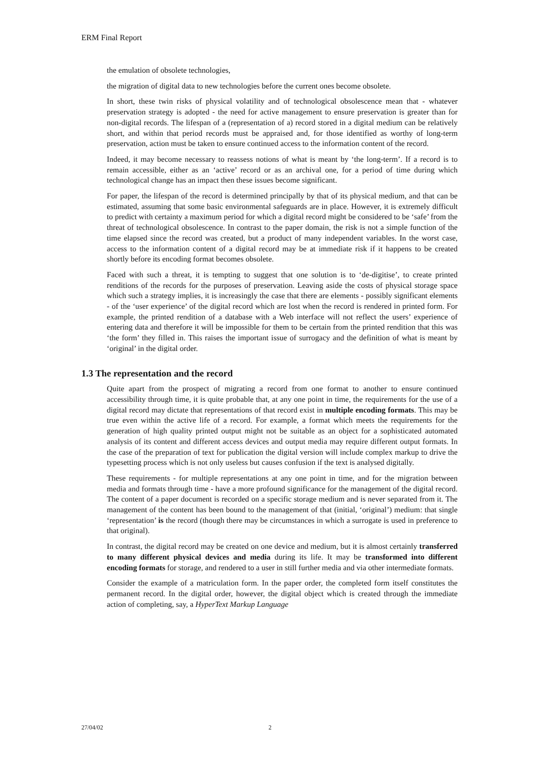ERM Final Report
the emulation of obsolete technologies,
the migration of digital data to new technologies before the current ones become obsolete.
In short, these twin risks of physical volatility and of technological obsolescence mean that - whatever preservation strategy is adopted - the need for active management to ensure preservation is greater than for non-digital records. The lifespan of a (representation of a) record stored in a digital medium can be relatively short, and within that period records must be appraised and, for those identified as worthy of long-term preservation, action must be taken to ensure continued access to the information content of the record.
Indeed, it may become necessary to reassess notions of what is meant by ‘the long-term’. If a record is to remain accessible, either as an ‘active’ record or as an archival one, for a period of time during which technological change has an impact then these issues become significant.
For paper, the lifespan of the record is determined principally by that of its physical medium, and that can be estimated, assuming that some basic environmental safeguards are in place. However, it is extremely difficult to predict with certainty a maximum period for which a digital record might be considered to be ‘safe’ from the threat of technological obsolescence. In contrast to the paper domain, the risk is not a simple function of the time elapsed since the record was created, but a product of many independent variables. In the worst case, access to the information content of a digital record may be at immediate risk if it happens to be created shortly before its encoding format becomes obsolete.
Faced with such a threat, it is tempting to suggest that one solution is to ‘de-digitise’, to create printed renditions of the records for the purposes of preservation. Leaving aside the costs of physical storage space which such a strategy implies, it is increasingly the case that there are elements - possibly significant elements - of the ‘user experience’ of the digital record which are lost when the record is rendered in printed form. For example, the printed rendition of a database with a Web interface will not reflect the users’ experience of entering data and therefore it will be impossible for them to be certain from the printed rendition that this was ‘the form’ they filled in. This raises the important issue of surrogacy and the definition of what is meant by ‘original’ in the digital order.
1.3 The representation and the record
Quite apart from the prospect of migrating a record from one format to another to ensure continued accessibility through time, it is quite probable that, at any one point in time, the requirements for the use of a digital record may dictate that representations of that record exist in multiple encoding formats. This may be true even within the active life of a record. For example, a format which meets the requirements for the generation of high quality printed output might not be suitable as an object for a sophisticated automated analysis of its content and different access devices and output media may require different output formats. In the case of the preparation of text for publication the digital version will include complex markup to drive the typesetting process which is not only useless but causes confusion if the text is analysed digitally.
These requirements - for multiple representations at any one point in time, and for the migration between media and formats through time - have a more profound significance for the management of the digital record. The content of a paper document is recorded on a specific storage medium and is never separated from it. The management of the content has been bound to the management of that (initial, ‘original’) medium: that single ‘representation’ is the record (though there may be circumstances in which a surrogate is used in preference to that original).
In contrast, the digital record may be created on one device and medium, but it is almost certainly transferred to many different physical devices and media during its life. It may be transformed into different encoding formats for storage, and rendered to a user in still further media and via other intermediate formats.
Consider the example of a matriculation form. In the paper order, the completed form itself constitutes the permanent record. In the digital order, however, the digital object which is created through the immediate action of completing, say, a HyperText Markup Language
27/04/02 2